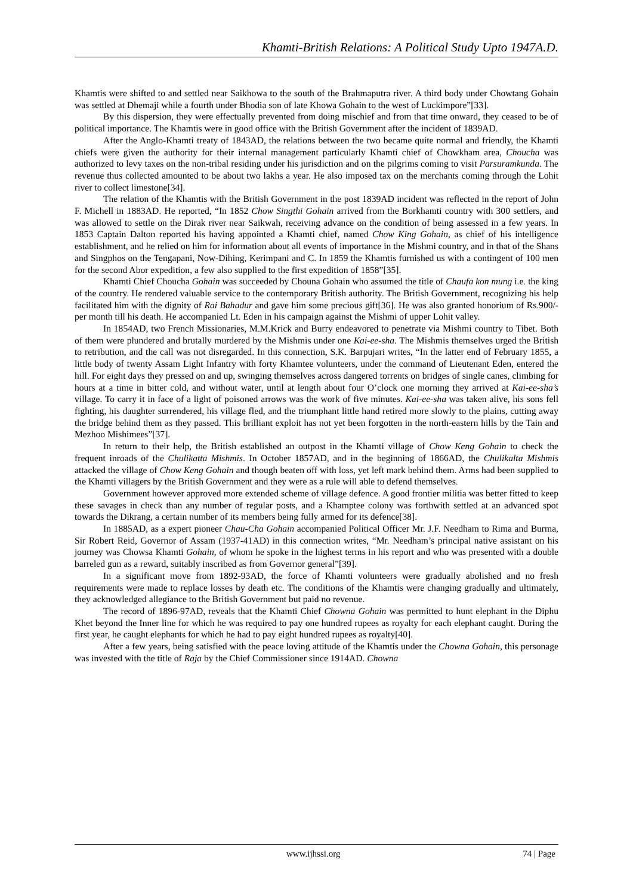Khamti-British Relations: A Political Study Upto 1947A.D.
Khamtis were shifted to and settled near Saikhowa to the south of the Brahmaputra river. A third body under Chowtang Gohain was settled at Dhemaji while a fourth under Bhodia son of late Khowa Gohain to the west of Luckimpore”[33].
By this dispersion, they were effectually prevented from doing mischief and from that time onward, they ceased to be of political importance. The Khamtis were in good office with the British Government after the incident of 1839AD.
After the Anglo-Khamti treaty of 1843AD, the relations between the two became quite normal and friendly, the Khamti chiefs were given the authority for their internal management particularly Khamti chief of Chowkham area, Choucha was authorized to levy taxes on the non-tribal residing under his jurisdiction and on the pilgrims coming to visit Parsuramkunda. The revenue thus collected amounted to be about two lakhs a year. He also imposed tax on the merchants coming through the Lohit river to collect limestone[34].
The relation of the Khamtis with the British Government in the post 1839AD incident was reflected in the report of John F. Michell in 1883AD. He reported, “In 1852 Chow Singthi Gohain arrived from the Borkhamti country with 300 settlers, and was allowed to settle on the Dirak river near Saikwah, receiving advance on the condition of being assessed in a few years. In 1853 Captain Dalton reported his having appointed a Khamti chief, named Chow King Gohain, as chief of his intelligence establishment, and he relied on him for information about all events of importance in the Mishmi country, and in that of the Shans and Singphos on the Tengapani, Now-Dihing, Kerimpani and C. In 1859 the Khamtis furnished us with a contingent of 100 men for the second Abor expedition, a few also supplied to the first expedition of 1858”[35].
Khamti Chief Choucha Gohain was succeeded by Chouna Gohain who assumed the title of Chaufa kon mung i.e. the king of the country. He rendered valuable service to the contemporary British authority. The British Government, recognizing his help facilitated him with the dignity of Rai Bahadur and gave him some precious gift[36]. He was also granted honorium of Rs.900/- per month till his death. He accompanied Lt. Eden in his campaign against the Mishmi of upper Lohit valley.
In 1854AD, two French Missionaries, M.M.Krick and Burry endeavored to penetrate via Mishmi country to Tibet. Both of them were plundered and brutally murdered by the Mishmis under one Kai-ee-sha. The Mishmis themselves urged the British to retribution, and the call was not disregarded. In this connection, S.K. Barpujari writes, “In the latter end of February 1855, a little body of twenty Assam Light Infantry with forty Khamtee volunteers, under the command of Lieutenant Eden, entered the hill. For eight days they pressed on and up, swinging themselves across dangered torrents on bridges of single canes, climbing for hours at a time in bitter cold, and without water, until at length about four O’clock one morning they arrived at Kai-ee-sha’s village. To carry it in face of a light of poisoned arrows was the work of five minutes. Kai-ee-sha was taken alive, his sons fell fighting, his daughter surrendered, his village fled, and the triumphant little hand retired more slowly to the plains, cutting away the bridge behind them as they passed. This brilliant exploit has not yet been forgotten in the north-eastern hills by the Tain and Mezhoo Mishimees”[37].
In return to their help, the British established an outpost in the Khamti village of Chow Keng Gohain to check the frequent inroads of the Chulikatta Mishmis. In October 1857AD, and in the beginning of 1866AD, the Chulikalta Mishmis attacked the village of Chow Keng Gohain and though beaten off with loss, yet left mark behind them. Arms had been supplied to the Khamti villagers by the British Government and they were as a rule will able to defend themselves.
Government however approved more extended scheme of village defence. A good frontier militia was better fitted to keep these savages in check than any number of regular posts, and a Khamptee colony was forthwith settled at an advanced spot towards the Dikrang, a certain number of its members being fully armed for its defence[38].
In 1885AD, as a expert pioneer Chau-Cha Gohain accompanied Political Officer Mr. J.F. Needham to Rima and Burma, Sir Robert Reid, Governor of Assam (1937-41AD) in this connection writes, “Mr. Needham’s principal native assistant on his journey was Chowsa Khamti Gohain, of whom he spoke in the highest terms in his report and who was presented with a double barreled gun as a reward, suitably inscribed as from Governor general”[39].
In a significant move from 1892-93AD, the force of Khamti volunteers were gradually abolished and no fresh requirements were made to replace losses by death etc. The conditions of the Khamtis were changing gradually and ultimately, they acknowledged allegiance to the British Government but paid no revenue.
The record of 1896-97AD, reveals that the Khamti Chief Chowna Gohain was permitted to hunt elephant in the Diphu Khet beyond the Inner line for which he was required to pay one hundred rupees as royalty for each elephant caught. During the first year, he caught elephants for which he had to pay eight hundred rupees as royalty[40].
After a few years, being satisfied with the peace loving attitude of the Khamtis under the Chowna Gohain, this personage was invested with the title of Raja by the Chief Commissioner since 1914AD. Chowna
www.ijhssi.org 74 | Page